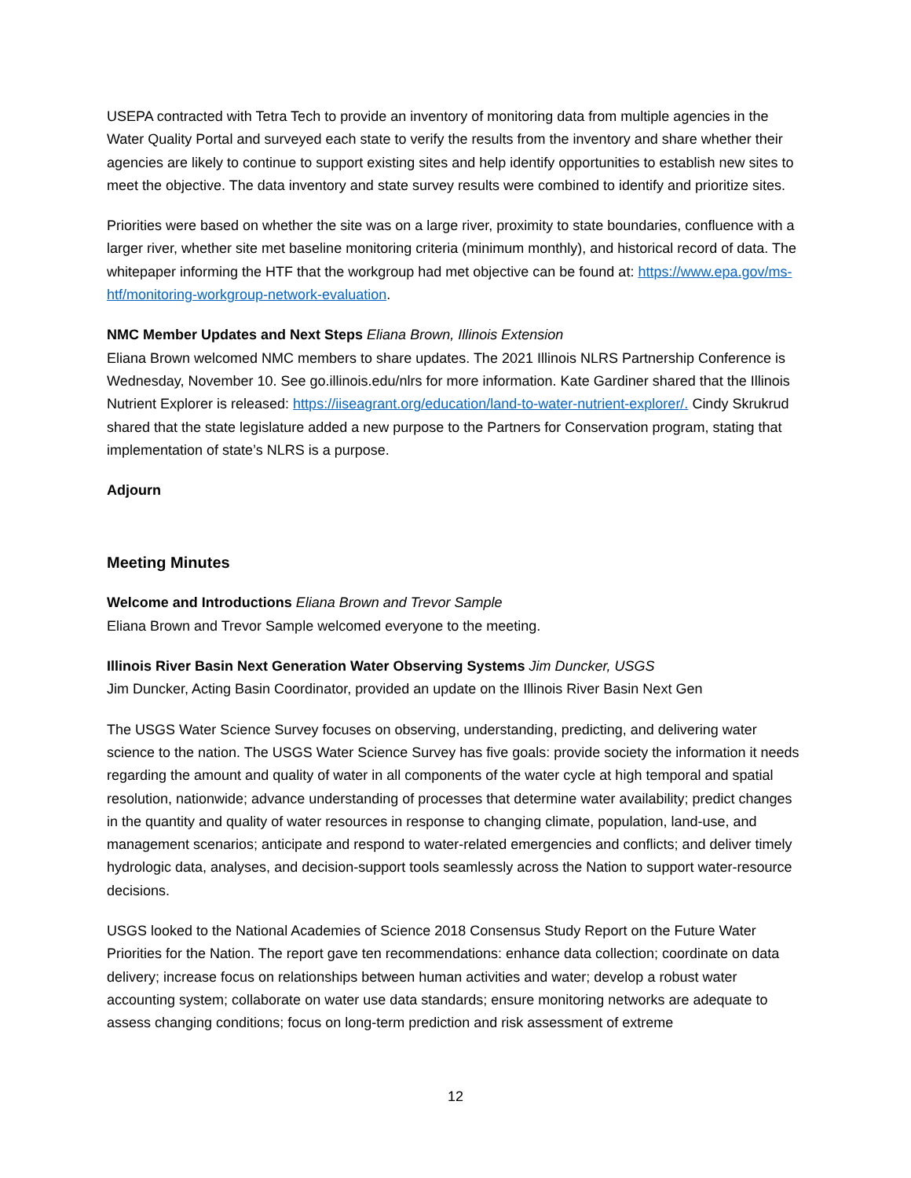USEPA contracted with Tetra Tech to provide an inventory of monitoring data from multiple agencies in the Water Quality Portal and surveyed each state to verify the results from the inventory and share whether their agencies are likely to continue to support existing sites and help identify opportunities to establish new sites to meet the objective. The data inventory and state survey results were combined to identify and prioritize sites.
Priorities were based on whether the site was on a large river, proximity to state boundaries, confluence with a larger river, whether site met baseline monitoring criteria (minimum monthly), and historical record of data. The whitepaper informing the HTF that the workgroup had met objective can be found at: https://www.epa.gov/ms-htf/monitoring-workgroup-network-evaluation.
NMC Member Updates and Next Steps Eliana Brown, Illinois Extension
Eliana Brown welcomed NMC members to share updates. The 2021 Illinois NLRS Partnership Conference is Wednesday, November 10. See go.illinois.edu/nlrs for more information. Kate Gardiner shared that the Illinois Nutrient Explorer is released: https://iiseagrant.org/education/land-to-water-nutrient-explorer/. Cindy Skrukrud shared that the state legislature added a new purpose to the Partners for Conservation program, stating that implementation of state’s NLRS is a purpose.
Adjourn
Meeting Minutes
Welcome and Introductions Eliana Brown and Trevor Sample
Eliana Brown and Trevor Sample welcomed everyone to the meeting.
Illinois River Basin Next Generation Water Observing Systems Jim Duncker, USGS
Jim Duncker, Acting Basin Coordinator, provided an update on the Illinois River Basin Next Gen
The USGS Water Science Survey focuses on observing, understanding, predicting, and delivering water science to the nation. The USGS Water Science Survey has five goals: provide society the information it needs regarding the amount and quality of water in all components of the water cycle at high temporal and spatial resolution, nationwide; advance understanding of processes that determine water availability; predict changes in the quantity and quality of water resources in response to changing climate, population, land-use, and management scenarios; anticipate and respond to water-related emergencies and conflicts; and deliver timely hydrologic data, analyses, and decision-support tools seamlessly across the Nation to support water-resource decisions.
USGS looked to the National Academies of Science 2018 Consensus Study Report on the Future Water Priorities for the Nation. The report gave ten recommendations: enhance data collection; coordinate on data delivery; increase focus on relationships between human activities and water; develop a robust water accounting system; collaborate on water use data standards; ensure monitoring networks are adequate to assess changing conditions; focus on long-term prediction and risk assessment of extreme
12